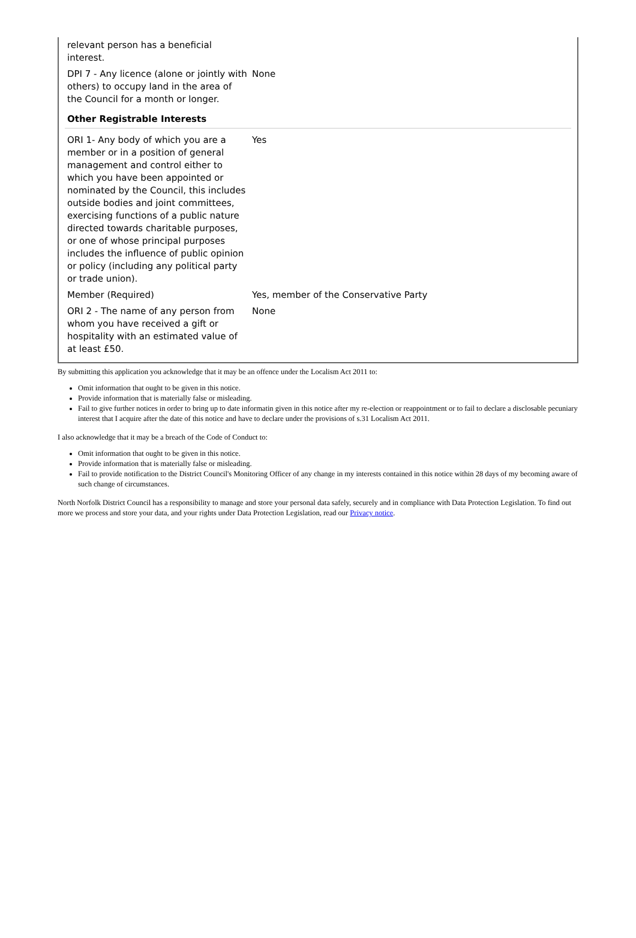| relevant person has a beneficial interest. | |
| DPI 7 - Any licence (alone or jointly with others) to occupy land in the area of the Council for a month or longer. | None |
Other Registrable Interests
| ORI 1- Any body of which you are a member or in a position of general management and control either to which you have been appointed or nominated by the Council, this includes outside bodies and joint committees, exercising functions of a public nature directed towards charitable purposes, or one of whose principal purposes includes the influence of public opinion or policy (including any political party or trade union). | Yes |
| Member (Required) | Yes, member of the Conservative Party |
| ORI 2 - The name of any person from whom you have received a gift or hospitality with an estimated value of at least £50. | None |
By submitting this application you acknowledge that it may be an offence under the Localism Act 2011 to:
Omit information that ought to be given in this notice.
Provide information that is materially false or misleading.
Fail to give further notices in order to bring up to date informatin given in this notice after my re-election or reappointment or to fail to declare a disclosable pecuniary interest that I acquire after the date of this notice and have to declare under the provisions of s.31 Localism Act 2011.
I also acknowledge that it may be a breach of the Code of Conduct to:
Omit information that ought to be given in this notice.
Provide information that is materially false or misleading.
Fail to provide notification to the District Council's Monitoring Officer of any change in my interests contained in this notice within 28 days of my becoming aware of such change of circumstances.
North Norfolk District Council has a responsibility to manage and store your personal data safely, securely and in compliance with Data Protection Legislation. To find out more we process and store your data, and your rights under Data Protection Legislation, read our Privacy notice.